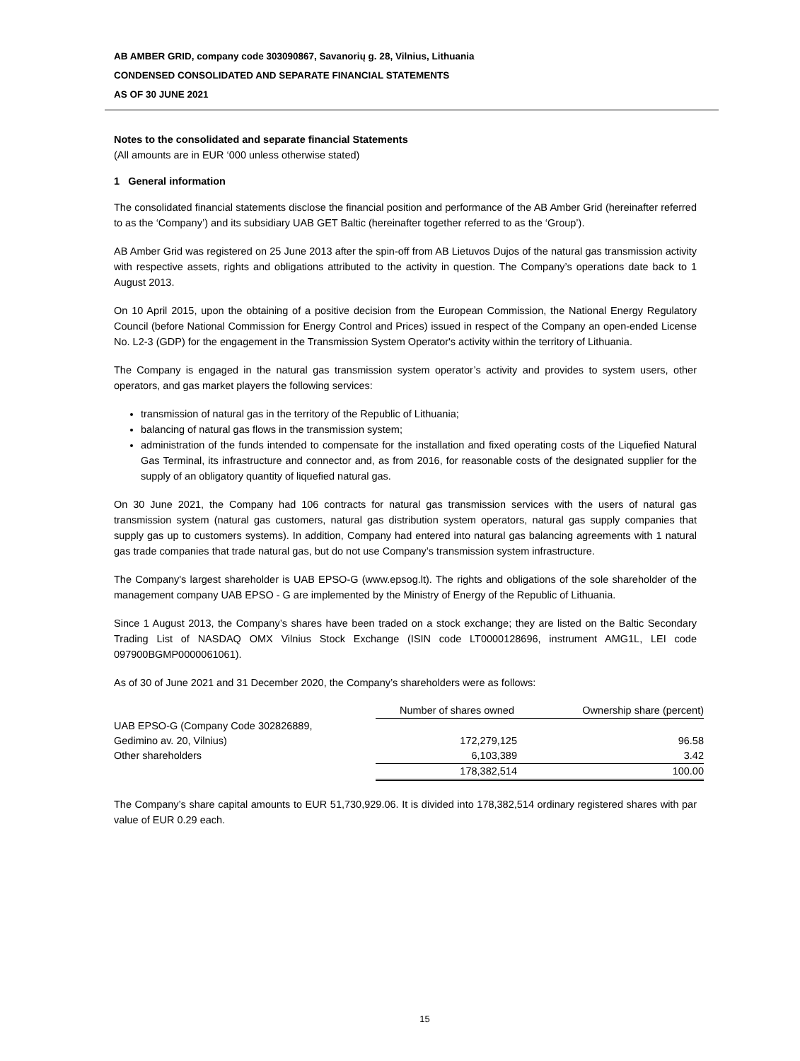AB AMBER GRID, company code 303090867, Savanorių g. 28, Vilnius, Lithuania
CONDENSED CONSOLIDATED AND SEPARATE FINANCIAL STATEMENTS
AS OF 30 JUNE 2021
Notes to the consolidated and separate financial Statements
(All amounts are in EUR ‘000 unless otherwise stated)
1 General information
The consolidated financial statements disclose the financial position and performance of the AB Amber Grid (hereinafter referred to as the ‘Company’) and its subsidiary UAB GET Baltic (hereinafter together referred to as the ‘Group’).
AB Amber Grid was registered on 25 June 2013 after the spin-off from AB Lietuvos Dujos of the natural gas transmission activity with respective assets, rights and obligations attributed to the activity in question. The Company’s operations date back to 1 August 2013.
On 10 April 2015, upon the obtaining of a positive decision from the European Commission, the National Energy Regulatory Council (before National Commission for Energy Control and Prices) issued in respect of the Company an open-ended License No. L2-3 (GDP) for the engagement in the Transmission System Operator's activity within the territory of Lithuania.
The Company is engaged in the natural gas transmission system operator’s activity and provides to system users, other operators, and gas market players the following services:
transmission of natural gas in the territory of the Republic of Lithuania;
balancing of natural gas flows in the transmission system;
administration of the funds intended to compensate for the installation and fixed operating costs of the Liquefied Natural Gas Terminal, its infrastructure and connector and, as from 2016, for reasonable costs of the designated supplier for the supply of an obligatory quantity of liquefied natural gas.
On 30 June 2021, the Company had 106 contracts for natural gas transmission services with the users of natural gas transmission system (natural gas customers, natural gas distribution system operators, natural gas supply companies that supply gas up to customers systems). In addition, Company had entered into natural gas balancing agreements with 1 natural gas trade companies that trade natural gas, but do not use Company’s transmission system infrastructure.
The Company's largest shareholder is UAB EPSO-G (www.epsog.lt). The rights and obligations of the sole shareholder of the management company UAB EPSO - G are implemented by the Ministry of Energy of the Republic of Lithuania.
Since 1 August 2013, the Company’s shares have been traded on a stock exchange; they are listed on the Baltic Secondary Trading List of NASDAQ OMX Vilnius Stock Exchange (ISIN code LT0000128696, instrument AMG1L, LEI code 097900BGMP0000061061).
As of 30 of June 2021 and 31 December 2020, the Company’s shareholders were as follows:
| | Number of shares owned | Ownership share (percent) |
| --- | --- | --- |
| UAB EPSO-G (Company Code 302826889, | | |
| Gedimino av. 20, Vilnius) | 172,279,125 | 96.58 |
| Other shareholders | 6,103,389 | 3.42 |
| | 178,382,514 | 100.00 |
The Company’s share capital amounts to EUR 51,730,929.06. It is divided into 178,382,514 ordinary registered shares with par value of EUR 0.29 each.
15